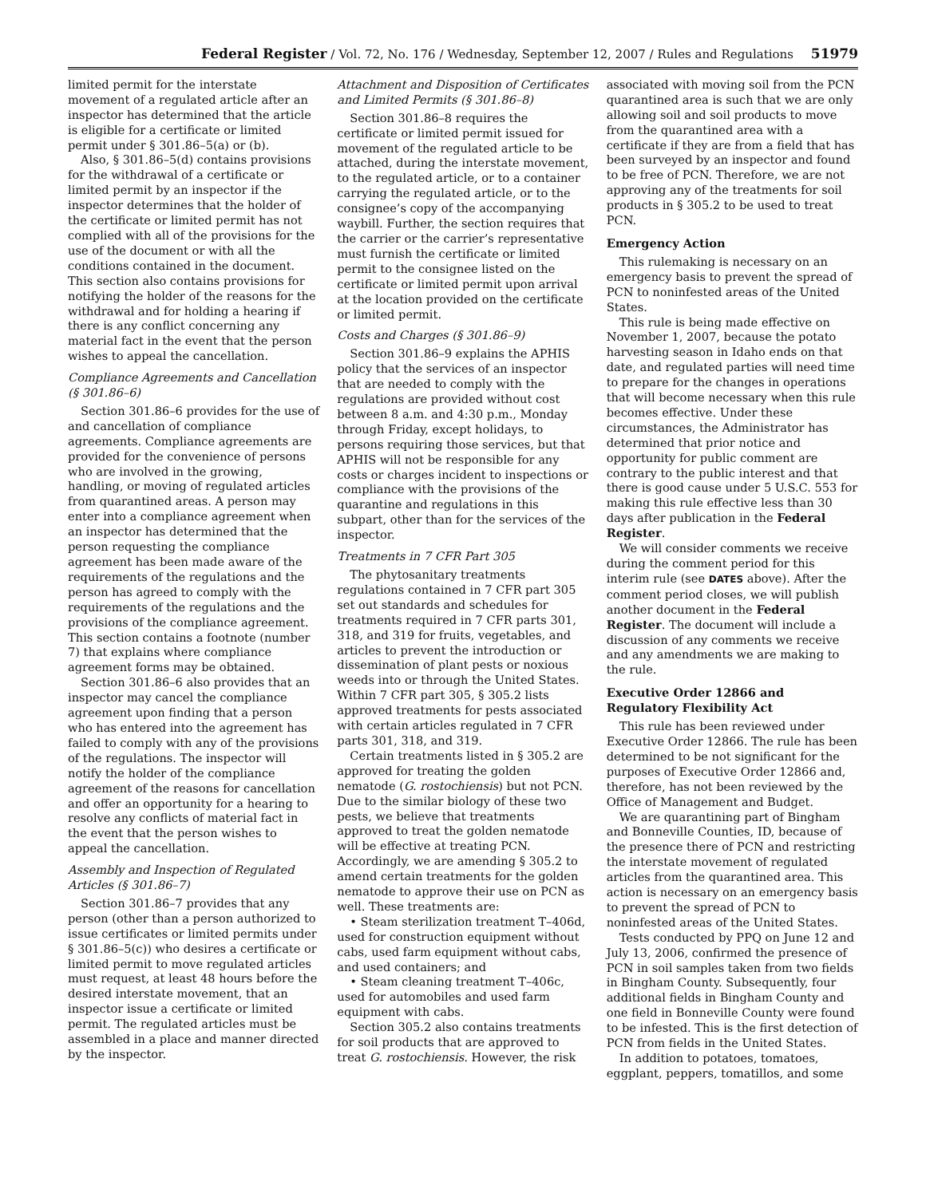Federal Register / Vol. 72, No. 176 / Wednesday, September 12, 2007 / Rules and Regulations 51979
limited permit for the interstate movement of a regulated article after an inspector has determined that the article is eligible for a certificate or limited permit under § 301.86–5(a) or (b).
Also, § 301.86–5(d) contains provisions for the withdrawal of a certificate or limited permit by an inspector if the inspector determines that the holder of the certificate or limited permit has not complied with all of the provisions for the use of the document or with all the conditions contained in the document. This section also contains provisions for notifying the holder of the reasons for the withdrawal and for holding a hearing if there is any conflict concerning any material fact in the event that the person wishes to appeal the cancellation.
Compliance Agreements and Cancellation (§ 301.86–6)
Section 301.86–6 provides for the use of and cancellation of compliance agreements. Compliance agreements are provided for the convenience of persons who are involved in the growing, handling, or moving of regulated articles from quarantined areas. A person may enter into a compliance agreement when an inspector has determined that the person requesting the compliance agreement has been made aware of the requirements of the regulations and the person has agreed to comply with the requirements of the regulations and the provisions of the compliance agreement. This section contains a footnote (number 7) that explains where compliance agreement forms may be obtained.
Section 301.86–6 also provides that an inspector may cancel the compliance agreement upon finding that a person who has entered into the agreement has failed to comply with any of the provisions of the regulations. The inspector will notify the holder of the compliance agreement of the reasons for cancellation and offer an opportunity for a hearing to resolve any conflicts of material fact in the event that the person wishes to appeal the cancellation.
Assembly and Inspection of Regulated Articles (§ 301.86–7)
Section 301.86–7 provides that any person (other than a person authorized to issue certificates or limited permits under § 301.86–5(c)) who desires a certificate or limited permit to move regulated articles must request, at least 48 hours before the desired interstate movement, that an inspector issue a certificate or limited permit. The regulated articles must be assembled in a place and manner directed by the inspector.
Attachment and Disposition of Certificates and Limited Permits (§ 301.86–8)
Section 301.86–8 requires the certificate or limited permit issued for movement of the regulated article to be attached, during the interstate movement, to the regulated article, or to a container carrying the regulated article, or to the consignee’s copy of the accompanying waybill. Further, the section requires that the carrier or the carrier’s representative must furnish the certificate or limited permit to the consignee listed on the certificate or limited permit upon arrival at the location provided on the certificate or limited permit.
Costs and Charges (§ 301.86–9)
Section 301.86–9 explains the APHIS policy that the services of an inspector that are needed to comply with the regulations are provided without cost between 8 a.m. and 4:30 p.m., Monday through Friday, except holidays, to persons requiring those services, but that APHIS will not be responsible for any costs or charges incident to inspections or compliance with the provisions of the quarantine and regulations in this subpart, other than for the services of the inspector.
Treatments in 7 CFR Part 305
The phytosanitary treatments regulations contained in 7 CFR part 305 set out standards and schedules for treatments required in 7 CFR parts 301, 318, and 319 for fruits, vegetables, and articles to prevent the introduction or dissemination of plant pests or noxious weeds into or through the United States. Within 7 CFR part 305, § 305.2 lists approved treatments for pests associated with certain articles regulated in 7 CFR parts 301, 318, and 319.
Certain treatments listed in § 305.2 are approved for treating the golden nematode (G. rostochiensis) but not PCN. Due to the similar biology of these two pests, we believe that treatments approved to treat the golden nematode will be effective at treating PCN. Accordingly, we are amending § 305.2 to amend certain treatments for the golden nematode to approve their use on PCN as well. These treatments are:
• Steam sterilization treatment T–406d, used for construction equipment without cabs, used farm equipment without cabs, and used containers; and
• Steam cleaning treatment T–406c, used for automobiles and used farm equipment with cabs.
Section 305.2 also contains treatments for soil products that are approved to treat G. rostochiensis. However, the risk
associated with moving soil from the PCN quarantined area is such that we are only allowing soil and soil products to move from the quarantined area with a certificate if they are from a field that has been surveyed by an inspector and found to be free of PCN. Therefore, we are not approving any of the treatments for soil products in § 305.2 to be used to treat PCN.
Emergency Action
This rulemaking is necessary on an emergency basis to prevent the spread of PCN to noninfested areas of the United States.
This rule is being made effective on November 1, 2007, because the potato harvesting season in Idaho ends on that date, and regulated parties will need time to prepare for the changes in operations that will become necessary when this rule becomes effective. Under these circumstances, the Administrator has determined that prior notice and opportunity for public comment are contrary to the public interest and that there is good cause under 5 U.S.C. 553 for making this rule effective less than 30 days after publication in the Federal Register.
We will consider comments we receive during the comment period for this interim rule (see DATES above). After the comment period closes, we will publish another document in the Federal Register. The document will include a discussion of any comments we receive and any amendments we are making to the rule.
Executive Order 12866 and Regulatory Flexibility Act
This rule has been reviewed under Executive Order 12866. The rule has been determined to be not significant for the purposes of Executive Order 12866 and, therefore, has not been reviewed by the Office of Management and Budget.
We are quarantining part of Bingham and Bonneville Counties, ID, because of the presence there of PCN and restricting the interstate movement of regulated articles from the quarantined area. This action is necessary on an emergency basis to prevent the spread of PCN to noninfested areas of the United States.
Tests conducted by PPQ on June 12 and July 13, 2006, confirmed the presence of PCN in soil samples taken from two fields in Bingham County. Subsequently, four additional fields in Bingham County and one field in Bonneville County were found to be infested. This is the first detection of PCN from fields in the United States.
In addition to potatoes, tomatoes, eggplant, peppers, tomatillos, and some